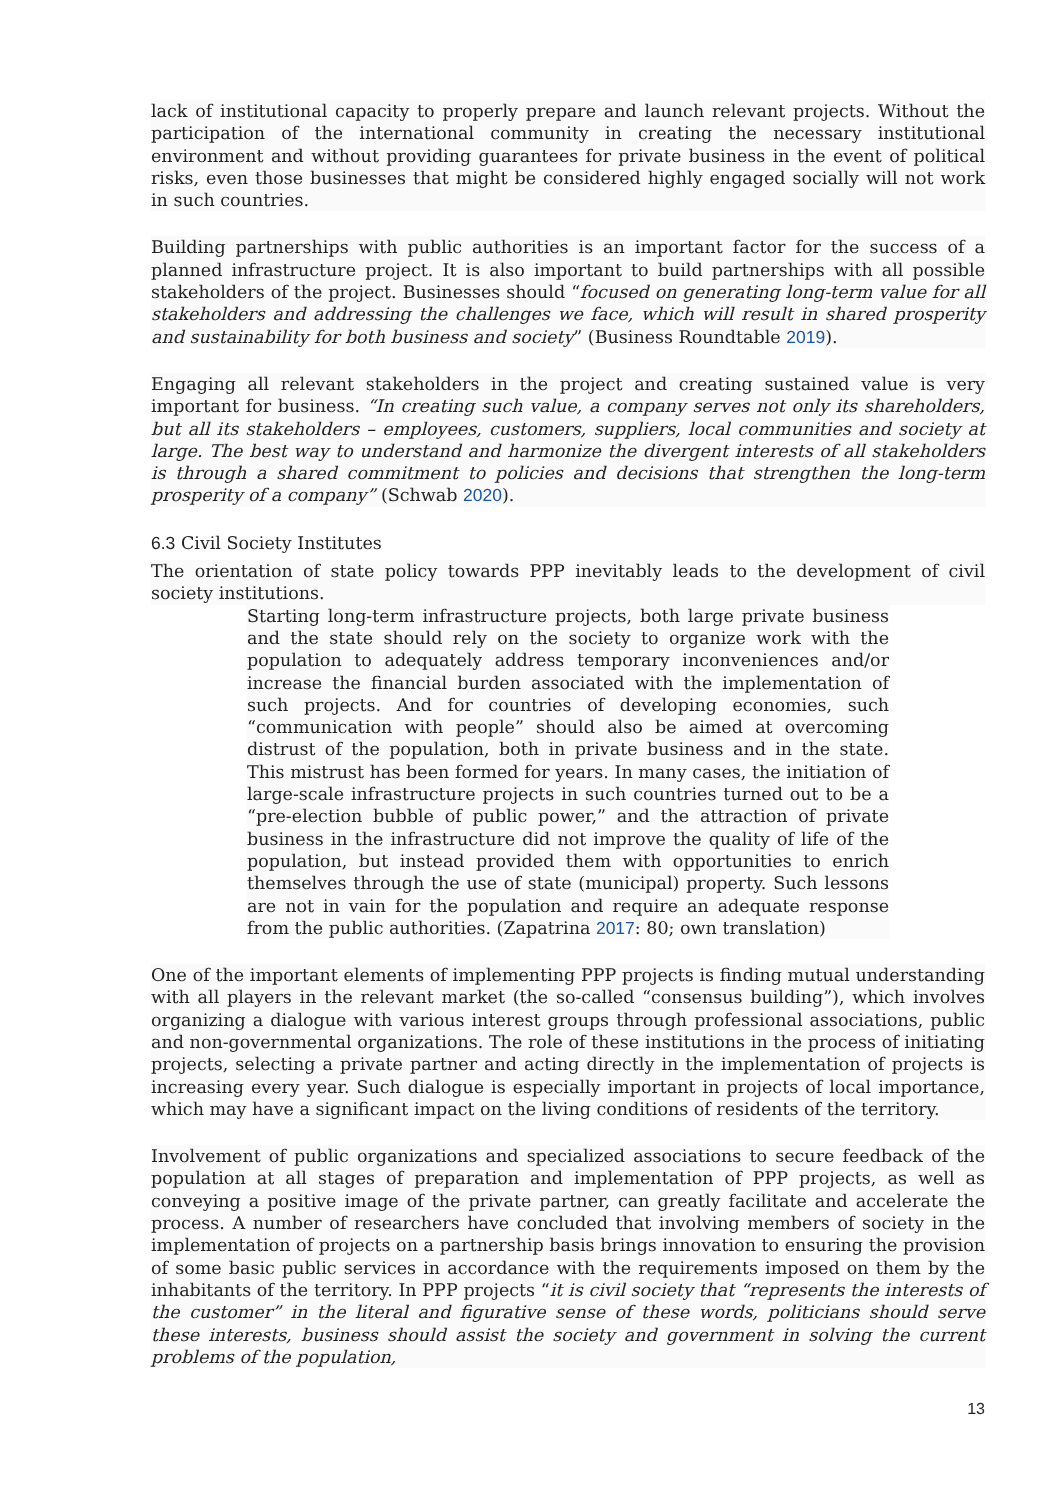lack of institutional capacity to properly prepare and launch relevant projects. Without the participation of the international community in creating the necessary institutional environment and without providing guarantees for private business in the event of political risks, even those businesses that might be considered highly engaged socially will not work in such countries.
Building partnerships with public authorities is an important factor for the success of a planned infrastructure project. It is also important to build partnerships with all possible stakeholders of the project. Businesses should “focused on generating long-term value for all stakeholders and addressing the challenges we face, which will result in shared prosperity and sustainability for both business and society” (Business Roundtable 2019).
Engaging all relevant stakeholders in the project and creating sustained value is very important for business. “In creating such value, a company serves not only its shareholders, but all its stakeholders – employees, customers, suppliers, local communities and society at large. The best way to understand and harmonize the divergent interests of all stakeholders is through a shared commitment to policies and decisions that strengthen the long-term prosperity of a company” (Schwab 2020).
6.3 Civil Society Institutes
The orientation of state policy towards PPP inevitably leads to the development of civil society institutions.
Starting long-term infrastructure projects, both large private business and the state should rely on the society to organize work with the population to adequately address temporary inconveniences and/or increase the financial burden associated with the implementation of such projects. And for countries of developing economies, such “communication with people” should also be aimed at overcoming distrust of the population, both in private business and in the state. This mistrust has been formed for years. In many cases, the initiation of large-scale infrastructure projects in such countries turned out to be a “pre-election bubble of public power,” and the attraction of private business in the infrastructure did not improve the quality of life of the population, but instead provided them with opportunities to enrich themselves through the use of state (municipal) property. Such lessons are not in vain for the population and require an adequate response from the public authorities. (Zapatrina 2017: 80; own translation)
One of the important elements of implementing PPP projects is finding mutual understanding with all players in the relevant market (the so-called “consensus building”), which involves organizing a dialogue with various interest groups through professional associations, public and non-governmental organizations. The role of these institutions in the process of initiating projects, selecting a private partner and acting directly in the implementation of projects is increasing every year. Such dialogue is especially important in projects of local importance, which may have a significant impact on the living conditions of residents of the territory.
Involvement of public organizations and specialized associations to secure feedback of the population at all stages of preparation and implementation of PPP projects, as well as conveying a positive image of the private partner, can greatly facilitate and accelerate the process. A number of researchers have concluded that involving members of society in the implementation of projects on a partnership basis brings innovation to ensuring the provision of some basic public services in accordance with the requirements imposed on them by the inhabitants of the territory. In PPP projects “it is civil society that “represents the interests of the customer” in the literal and figurative sense of these words, politicians should serve these interests, business should assist the society and government in solving the current problems of the population,
13